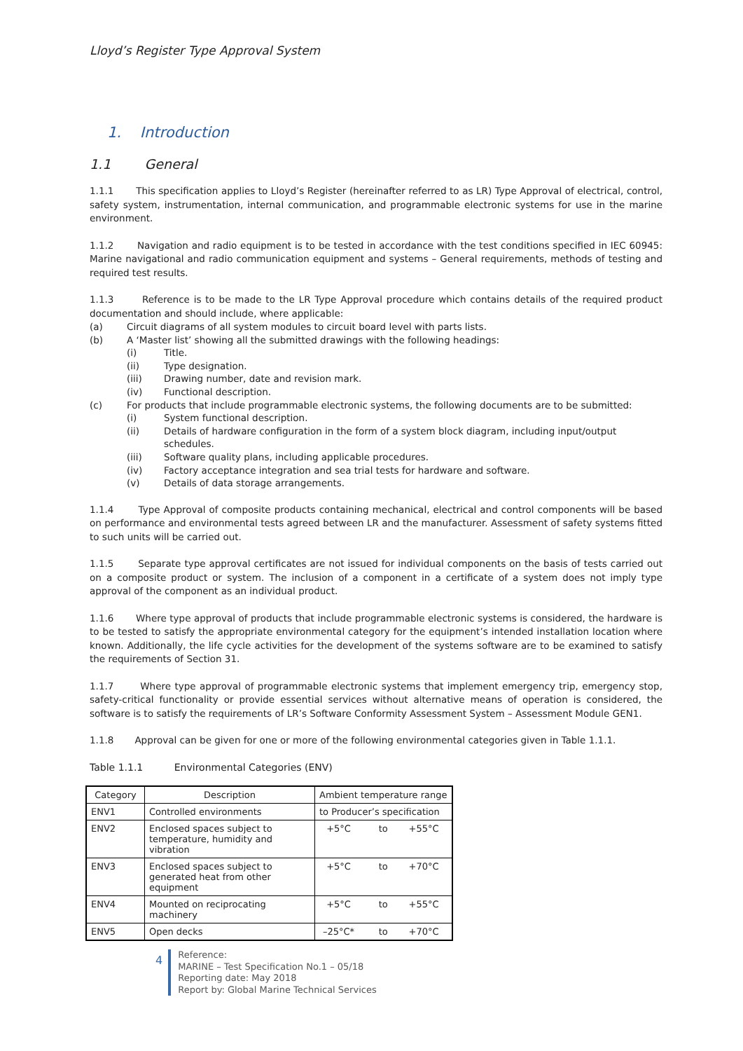Lloyd’s Register Type Approval System
1. Introduction
1.1 General
1.1.1 This specification applies to Lloyd’s Register (hereinafter referred to as LR) Type Approval of electrical, control, safety system, instrumentation, internal communication, and programmable electronic systems for use in the marine environment.
1.1.2 Navigation and radio equipment is to be tested in accordance with the test conditions specified in IEC 60945: Marine navigational and radio communication equipment and systems – General requirements, methods of testing and required test results.
1.1.3 Reference is to be made to the LR Type Approval procedure which contains details of the required product documentation and should include, where applicable:
(a) Circuit diagrams of all system modules to circuit board level with parts lists.
(b) A ‘Master list’ showing all the submitted drawings with the following headings:
(i) Title.
(ii) Type designation.
(iii) Drawing number, date and revision mark.
(iv) Functional description.
(c) For products that include programmable electronic systems, the following documents are to be submitted:
(i) System functional description.
(ii) Details of hardware configuration in the form of a system block diagram, including input/output schedules.
(iii) Software quality plans, including applicable procedures.
(iv) Factory acceptance integration and sea trial tests for hardware and software.
(v) Details of data storage arrangements.
1.1.4 Type Approval of composite products containing mechanical, electrical and control components will be based on performance and environmental tests agreed between LR and the manufacturer. Assessment of safety systems fitted to such units will be carried out.
1.1.5 Separate type approval certificates are not issued for individual components on the basis of tests carried out on a composite product or system. The inclusion of a component in a certificate of a system does not imply type approval of the component as an individual product.
1.1.6 Where type approval of products that include programmable electronic systems is considered, the hardware is to be tested to satisfy the appropriate environmental category for the equipment’s intended installation location where known. Additionally, the life cycle activities for the development of the systems software are to be examined to satisfy the requirements of Section 31.
1.1.7 Where type approval of programmable electronic systems that implement emergency trip, emergency stop, safety-critical functionality or provide essential services without alternative means of operation is considered, the software is to satisfy the requirements of LR’s Software Conformity Assessment System – Assessment Module GEN1.
1.1.8 Approval can be given for one or more of the following environmental categories given in Table 1.1.1.
Table 1.1.1 Environmental Categories (ENV)
| Category | Description | Ambient temperature range | | |
| ENV1 | Controlled environments | to Producer’s specification | | |
| ENV2 | Enclosed spaces subject to temperature, humidity and vibration | +5°C | to | +55°C |
| ENV3 | Enclosed spaces subject to generated heat from other equipment | +5°C | to | +70°C |
| ENV4 | Mounted on reciprocating machinery | +5°C | to | +55°C |
| ENV5 | Open decks | –25°C* | to | +70°C |
4
Reference:
MARINE – Test Specification No.1 – 05/18
Reporting date: May 2018
Report by: Global Marine Technical Services